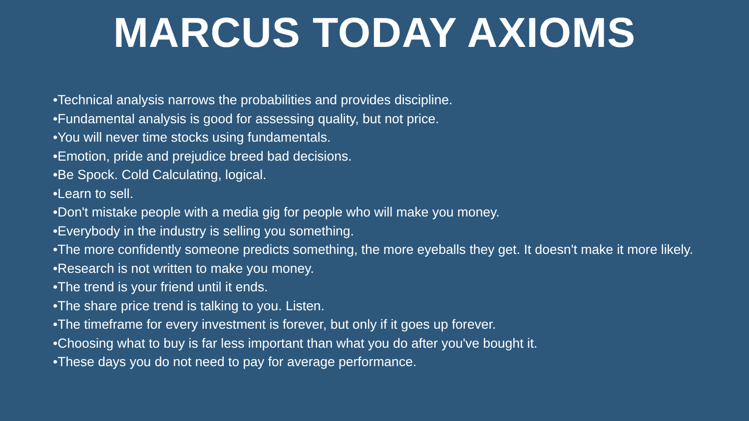MARCUS TODAY AXIOMS
•Technical analysis narrows the probabilities and provides discipline.
•Fundamental analysis is good for assessing quality, but not price.
•You will never time stocks using fundamentals.
•Emotion, pride and prejudice breed bad decisions.
•Be Spock. Cold Calculating, logical.
•Learn to sell.
•Don't mistake people with a media gig for people who will make you money.
•Everybody in the industry is selling you something.
•The more confidently someone predicts something, the more eyeballs they get. It doesn't make it more likely.
•Research is not written to make you money.
•The trend is your friend until it ends.
•The share price trend is talking to you. Listen.
•The timeframe for every investment is forever, but only if it goes up forever.
•Choosing what to buy is far less important than what you do after you've bought it.
•These days you do not need to pay for average performance.